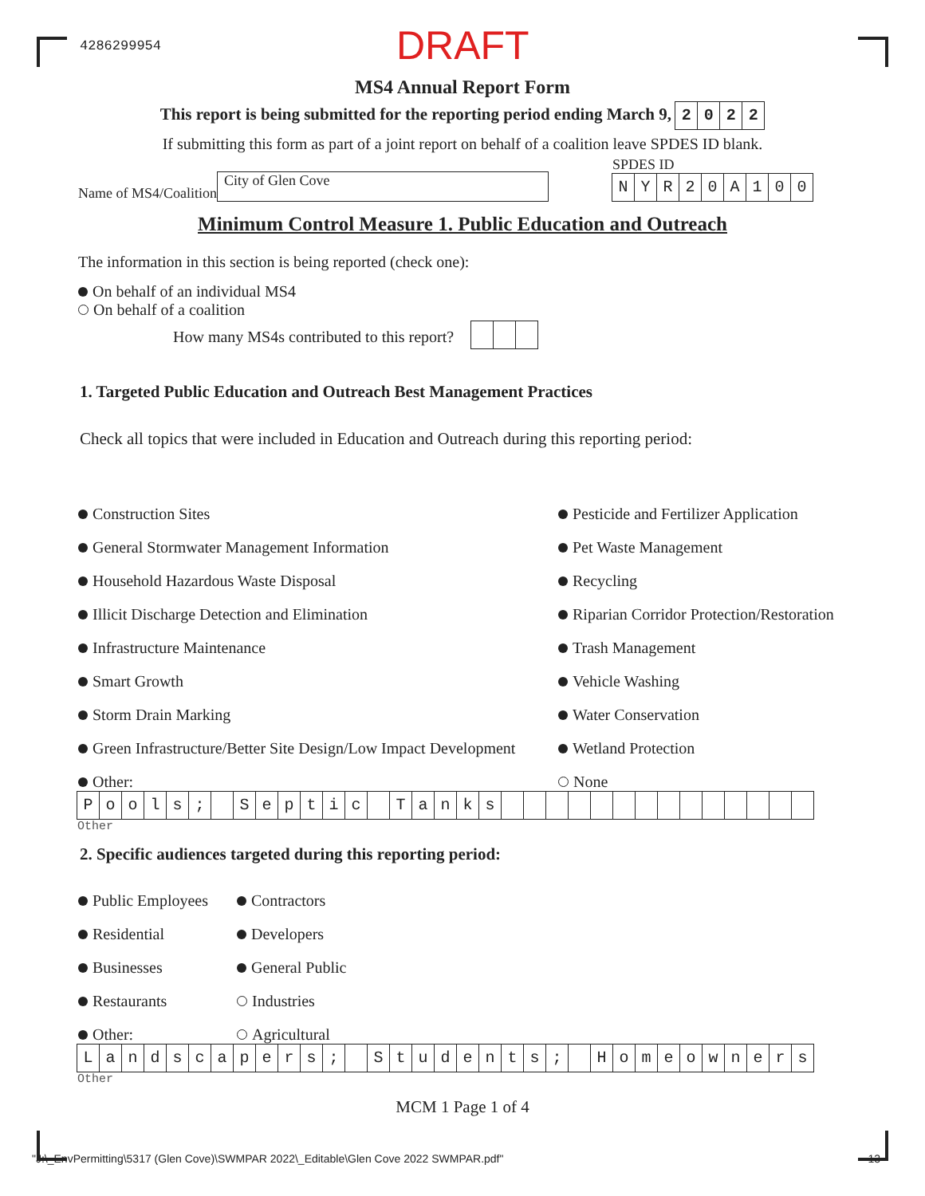4286299954 DRAFT
MS4 Annual Report Form
This report is being submitted for the reporting period ending March 9, 2022
If submitting this form as part of a joint report on behalf of a coalition leave SPDES ID blank.
Name of MS4/Coalition City of Glen Cove
SPDES ID
NYR 20 A 100
Minimum Control Measure 1. Public Education and Outreach
The information in this section is being reported (check one):
On behalf of an individual MS4
On behalf of a coalition
How many MS4s contributed to this report?
1. Targeted Public Education and Outreach Best Management Practices
Check all topics that were included in Education and Outreach during this reporting period:
Construction Sites
General Stormwater Management Information
Household Hazardous Waste Disposal
Illicit Discharge Detection and Elimination
Infrastructure Maintenance
Smart Growth
Storm Drain Marking
Green Infrastructure/Better Site Design/Low Impact Development
Other:
Pesticide and Fertilizer Application
Pet Waste Management
Recycling
Riparian Corridor Protection/Restoration
Trash Management
Vehicle Washing
Water Conservation
Wetland Protection
None
Pools; Septic Tanks
Other
2. Specific audiences targeted during this reporting period:
Public Employees
Residential
Businesses
Restaurants
Other:
Contractors
Developers
General Public
Industries
Agricultural
Landscapers; Students; Homeowners
Other
MCM 1 Page 1 of 4
"J:\_EnvPermitting\5317 (Glen Cove)\SWMPAR 2022\_Editable\Glen Cove 2022 SWMPAR.pdf" 13